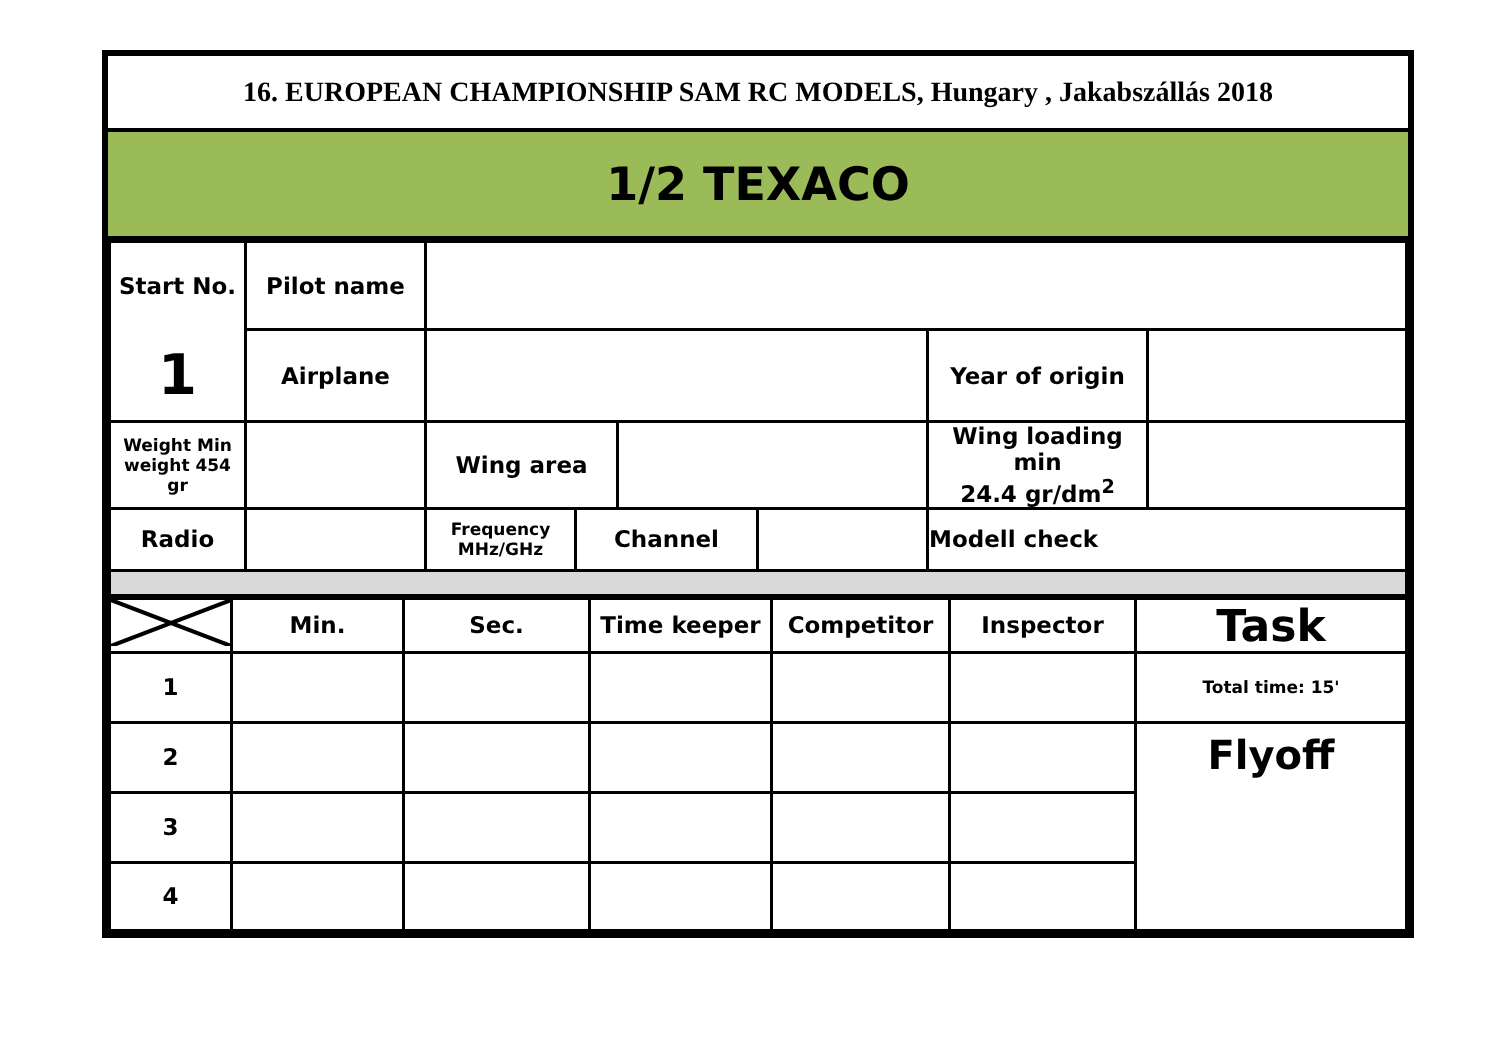16. EUROPEAN CHAMPIONSHIP SAM RC MODELS, Hungary , Jakabszállás 2018
1/2 TEXACO
| Start No. | Pilot name | | | | | | |
| 1 | Airplane | | | | | Year of origin | |
| Weight Min weight 454 gr | | Wing area | | | | Wing loading min 24.4 gr/dm<sup>2</sup> | |
| Radio | | Frequency MHz/GHz | Channel | | | Modell check | |
| | Min. | Sec. | Time keeper | Competitor | Inspector | Task |
| 1 | | | | | | Total time: 15' |
| 2 | | | | | | Flyoff |
| 3 | | | | | | |
| 4 | | | | | | |